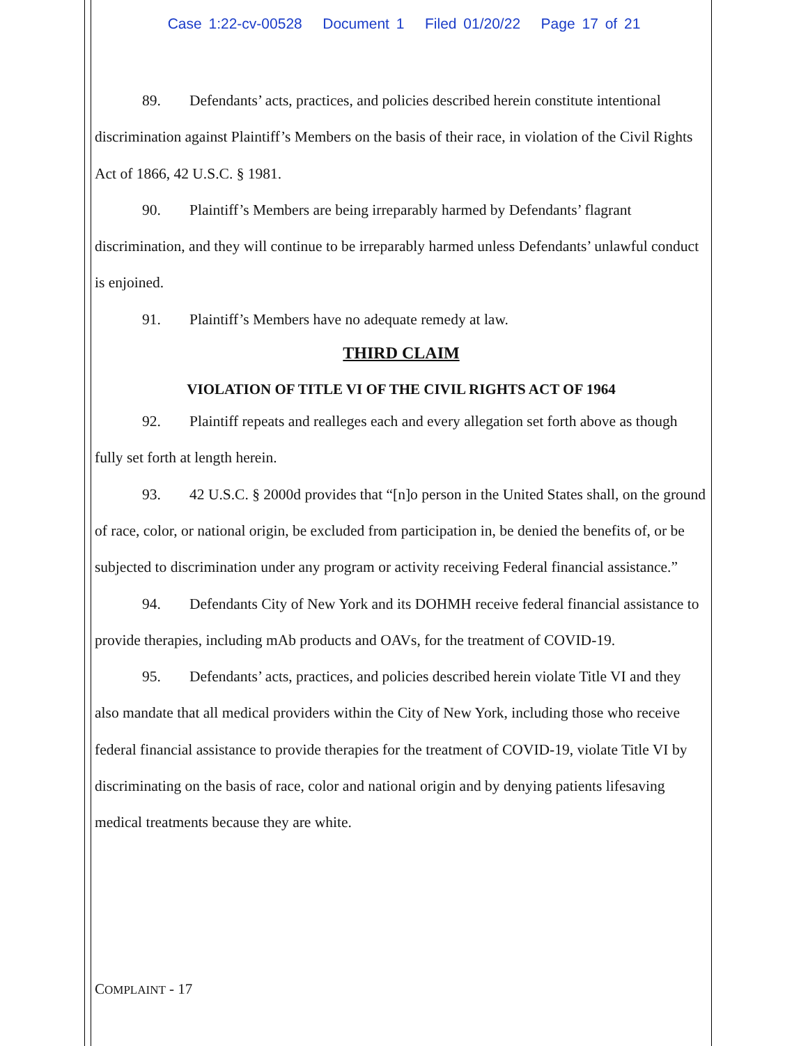Case 1:22-cv-00528 Document 1 Filed 01/20/22 Page 17 of 21
89. Defendants’ acts, practices, and policies described herein constitute intentional discrimination against Plaintiff’s Members on the basis of their race, in violation of the Civil Rights Act of 1866, 42 U.S.C. § 1981.
90. Plaintiff’s Members are being irreparably harmed by Defendants’ flagrant discrimination, and they will continue to be irreparably harmed unless Defendants’ unlawful conduct is enjoined.
91. Plaintiff’s Members have no adequate remedy at law.
THIRD CLAIM
VIOLATION OF TITLE VI OF THE CIVIL RIGHTS ACT OF 1964
92. Plaintiff repeats and realleges each and every allegation set forth above as though fully set forth at length herein.
93. 42 U.S.C. § 2000d provides that “[n]o person in the United States shall, on the ground of race, color, or national origin, be excluded from participation in, be denied the benefits of, or be subjected to discrimination under any program or activity receiving Federal financial assistance.”
94. Defendants City of New York and its DOHMH receive federal financial assistance to provide therapies, including mAb products and OAVs, for the treatment of COVID-19.
95. Defendants’ acts, practices, and policies described herein violate Title VI and they also mandate that all medical providers within the City of New York, including those who receive federal financial assistance to provide therapies for the treatment of COVID-19, violate Title VI by discriminating on the basis of race, color and national origin and by denying patients lifesaving medical treatments because they are white.
COMPLAINT - 17